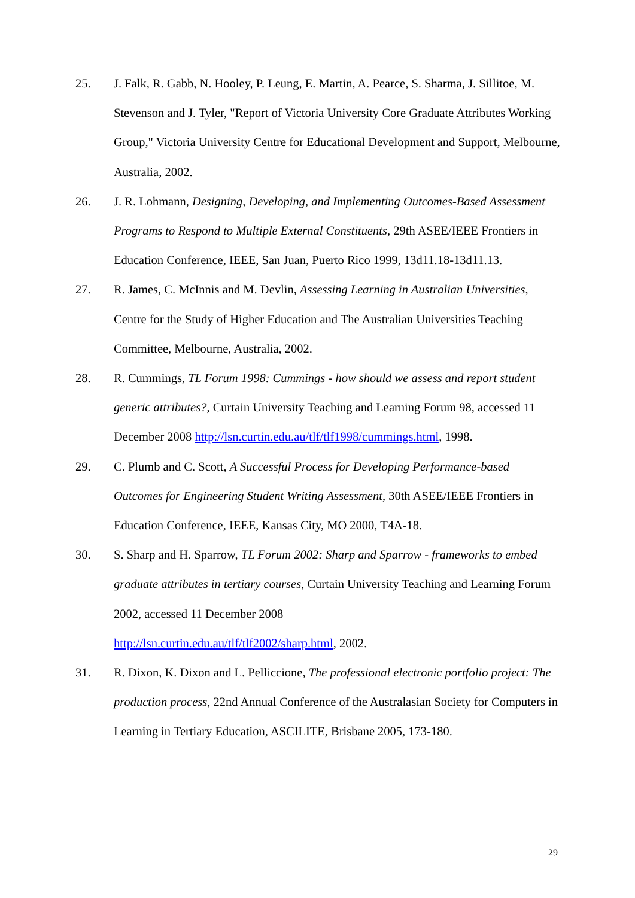25. J. Falk, R. Gabb, N. Hooley, P. Leung, E. Martin, A. Pearce, S. Sharma, J. Sillitoe, M. Stevenson and J. Tyler, "Report of Victoria University Core Graduate Attributes Working Group," Victoria University Centre for Educational Development and Support, Melbourne, Australia, 2002.
26. J. R. Lohmann, Designing, Developing, and Implementing Outcomes-Based Assessment Programs to Respond to Multiple External Constituents, 29th ASEE/IEEE Frontiers in Education Conference, IEEE, San Juan, Puerto Rico 1999, 13d11.18-13d11.13.
27. R. James, C. McInnis and M. Devlin, Assessing Learning in Australian Universities, Centre for the Study of Higher Education and The Australian Universities Teaching Committee, Melbourne, Australia, 2002.
28. R. Cummings, TL Forum 1998: Cummings - how should we assess and report student generic attributes?, Curtain University Teaching and Learning Forum 98, accessed 11 December 2008 http://lsn.curtin.edu.au/tlf/tlf1998/cummings.html, 1998.
29. C. Plumb and C. Scott, A Successful Process for Developing Performance-based Outcomes for Engineering Student Writing Assessment, 30th ASEE/IEEE Frontiers in Education Conference, IEEE, Kansas City, MO 2000, T4A-18.
30. S. Sharp and H. Sparrow, TL Forum 2002: Sharp and Sparrow - frameworks to embed graduate attributes in tertiary courses, Curtain University Teaching and Learning Forum 2002, accessed 11 December 2008
http://lsn.curtin.edu.au/tlf/tlf2002/sharp.html, 2002.
31. R. Dixon, K. Dixon and L. Pelliccione, The professional electronic portfolio project: The production process, 22nd Annual Conference of the Australasian Society for Computers in Learning in Tertiary Education, ASCILITE, Brisbane 2005, 173-180.
29